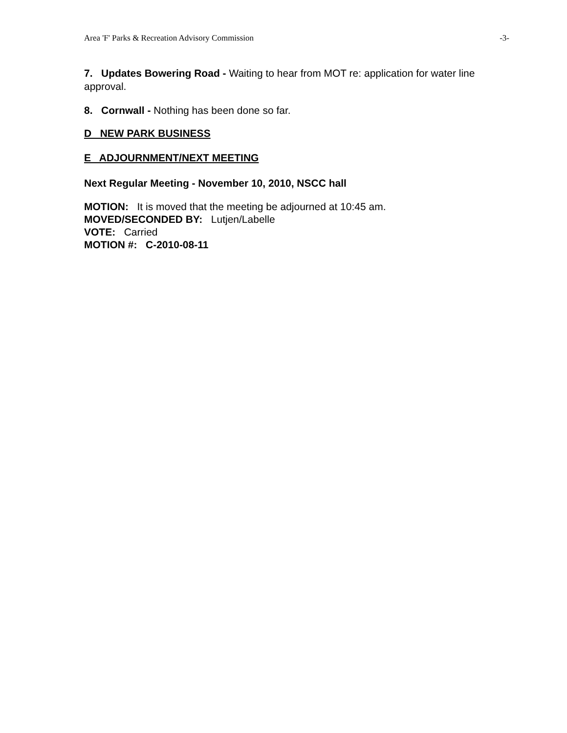Area 'F' Parks & Recreation Advisory Commission -3-
7. Updates Bowering Road - Waiting to hear from MOT re: application for water line approval.
8. Cornwall - Nothing has been done so far.
D NEW PARK BUSINESS
E ADJOURNMENT/NEXT MEETING
Next Regular Meeting - November 10, 2010, NSCC hall
MOTION: It is moved that the meeting be adjourned at 10:45 am.
MOVED/SECONDED BY: Lutjen/Labelle
VOTE: Carried
MOTION #: C-2010-08-11